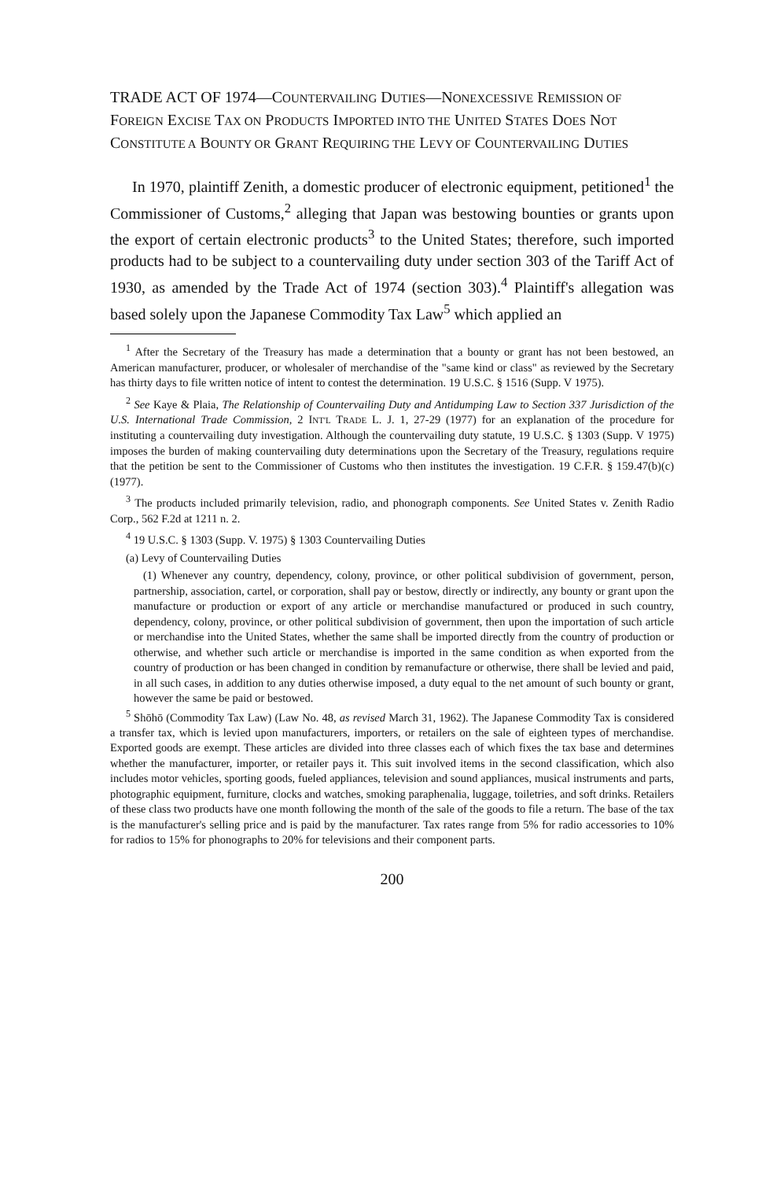TRADE ACT OF 1974—COUNTERVAILING DUTIES—NONEXCESSIVE REMISSION OF FOREIGN EXCISE TAX ON PRODUCTS IMPORTED INTO THE UNITED STATES DOES NOT CONSTITUTE A BOUNTY OR GRANT REQUIRING THE LEVY OF COUNTERVAILING DUTIES
In 1970, plaintiff Zenith, a domestic producer of electronic equipment, petitioned<sup>1</sup> the Commissioner of Customs,<sup>2</sup> alleging that Japan was bestowing bounties or grants upon the export of certain electronic products<sup>3</sup> to the United States; therefore, such imported products had to be subject to a countervailing duty under section 303 of the Tariff Act of 1930, as amended by the Trade Act of 1974 (section 303).<sup>4</sup> Plaintiff's allegation was based solely upon the Japanese Commodity Tax Law<sup>5</sup> which applied an
<sup>1</sup> After the Secretary of the Treasury has made a determination that a bounty or grant has not been bestowed, an American manufacturer, producer, or wholesaler of merchandise of the "same kind or class" as reviewed by the Secretary has thirty days to file written notice of intent to contest the determination. 19 U.S.C. § 1516 (Supp. V 1975).
<sup>2</sup> See Kaye & Plaia, The Relationship of Countervailing Duty and Antidumping Law to Section 337 Jurisdiction of the U.S. International Trade Commission, 2 INT'L TRADE L. J. 1, 27-29 (1977) for an explanation of the procedure for instituting a countervailing duty investigation. Although the countervailing duty statute, 19 U.S.C. § 1303 (Supp. V 1975) imposes the burden of making countervailing duty determinations upon the Secretary of the Treasury, regulations require that the petition be sent to the Commissioner of Customs who then institutes the investigation. 19 C.F.R. § 159.47(b)(c) (1977).
<sup>3</sup> The products included primarily television, radio, and phonograph components. See United States v. Zenith Radio Corp., 562 F.2d at 1211 n. 2.
<sup>4</sup> 19 U.S.C. § 1303 (Supp. V. 1975) § 1303 Countervailing Duties
(a) Levy of Countervailing Duties
(1) Whenever any country, dependency, colony, province, or other political subdivision of government, person, partnership, association, cartel, or corporation, shall pay or bestow, directly or indirectly, any bounty or grant upon the manufacture or production or export of any article or merchandise manufactured or produced in such country, dependency, colony, province, or other political subdivision of government, then upon the importation of such article or merchandise into the United States, whether the same shall be imported directly from the country of production or otherwise, and whether such article or merchandise is imported in the same condition as when exported from the country of production or has been changed in condition by remanufacture or otherwise, there shall be levied and paid, in all such cases, in addition to any duties otherwise imposed, a duty equal to the net amount of such bounty or grant, however the same be paid or bestowed.
<sup>5</sup> Shōhō (Commodity Tax Law) (Law No. 48, as revised March 31, 1962). The Japanese Commodity Tax is considered a transfer tax, which is levied upon manufacturers, importers, or retailers on the sale of eighteen types of merchandise. Exported goods are exempt. These articles are divided into three classes each of which fixes the tax base and determines whether the manufacturer, importer, or retailer pays it. This suit involved items in the second classification, which also includes motor vehicles, sporting goods, fueled appliances, television and sound appliances, musical instruments and parts, photographic equipment, furniture, clocks and watches, smoking paraphenalia, luggage, toiletries, and soft drinks. Retailers of these class two products have one month following the month of the sale of the goods to file a return. The base of the tax is the manufacturer's selling price and is paid by the manufacturer. Tax rates range from 5% for radio accessories to 10% for radios to 15% for phonographs to 20% for televisions and their component parts.
200